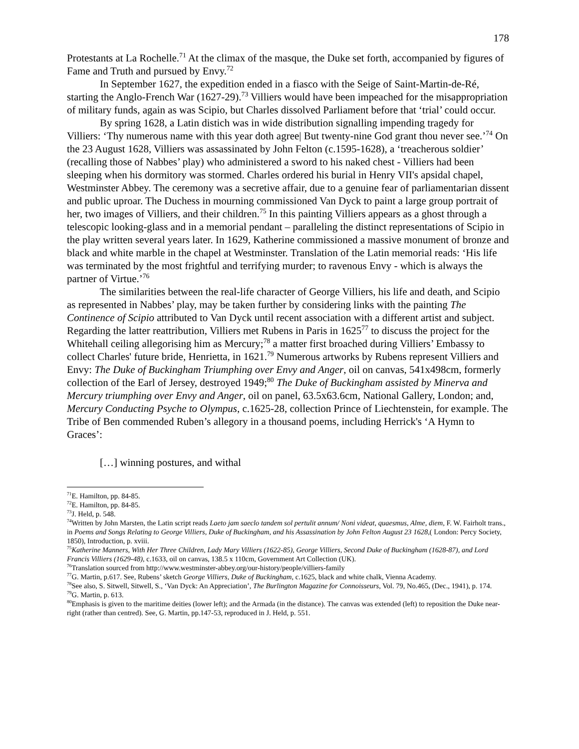178
Protestants at La Rochelle.<sup>71</sup> At the climax of the masque, the Duke set forth, accompanied by figures of Fame and Truth and pursued by Envy.<sup>72</sup>
In September 1627, the expedition ended in a fiasco with the Seige of Saint-Martin-de-Ré, starting the Anglo-French War (1627-29).<sup>73</sup> Villiers would have been impeached for the misappropriation of military funds, again as was Scipio, but Charles dissolved Parliament before that ‘trial’ could occur.
By spring 1628, a Latin distich was in wide distribution signalling impending tragedy for Villiers: ‘Thy numerous name with this year doth agree| But twenty-nine God grant thou never see.’<sup>74</sup> On the 23 August 1628, Villiers was assassinated by John Felton (c.1595-1628), a ‘treacherous soldier’ (recalling those of Nabbes’ play) who administered a sword to his naked chest - Villiers had been sleeping when his dormitory was stormed. Charles ordered his burial in Henry VII's apsidal chapel, Westminster Abbey. The ceremony was a secretive affair, due to a genuine fear of parliamentarian dissent and public uproar. The Duchess in mourning commissioned Van Dyck to paint a large group portrait of her, two images of Villiers, and their children.<sup>75</sup> In this painting Villiers appears as a ghost through a telescopic looking-glass and in a memorial pendant – paralleling the distinct representations of Scipio in the play written several years later. In 1629, Katherine commissioned a massive monument of bronze and black and white marble in the chapel at Westminster. Translation of the Latin memorial reads: ‘His life was terminated by the most frightful and terrifying murder; to ravenous Envy - which is always the partner of Virtue.’<sup>76</sup>
The similarities between the real-life character of George Villiers, his life and death, and Scipio as represented in Nabbes’ play, may be taken further by considering links with the painting The Continence of Scipio attributed to Van Dyck until recent association with a different artist and subject. Regarding the latter reattribution, Villiers met Rubens in Paris in 1625<sup>77</sup> to discuss the project for the Whitehall ceiling allegorising him as Mercury;<sup>78</sup> a matter first broached during Villiers’ Embassy to collect Charles' future bride, Henrietta, in 1621.<sup>79</sup> Numerous artworks by Rubens represent Villiers and Envy: The Duke of Buckingham Triumphing over Envy and Anger, oil on canvas, 541x498cm, formerly collection of the Earl of Jersey, destroyed 1949;<sup>80</sup> The Duke of Buckingham assisted by Minerva and Mercury triumphing over Envy and Anger, oil on panel, 63.5x63.6cm, National Gallery, London; and, Mercury Conducting Psyche to Olympus, c.1625-28, collection Prince of Liechtenstein, for example. The Tribe of Ben commended Ruben’s allegory in a thousand poems, including Herrick's ‘A Hymn to Graces’:
[…] winning postures, and withal
<sup>71</sup> E. Hamilton, pp. 84-85.
<sup>72</sup> E. Hamilton, pp. 84-85.
<sup>73</sup> J. Held, p. 548.
<sup>74</sup> Written by John Marsten, the Latin script reads Laeto jam saeclo tandem sol pertulit annum/ Noni videat, quaesmus, Alme, diem, F. W. Fairholt trans., in Poems and Songs Relating to George Villiers, Duke of Buckingham, and his Assassination by John Felton August 23 1628,( London: Percy Society, 1850), Introduction, p. xviii.
<sup>75</sup> Katherine Manners, With Her Three Children, Lady Mary Villiers (1622-85), George Villiers, Second Duke of Buckingham (1628-87), and Lord Francis Villiers (1629-48), c.1633, oil on canvas, 138.5 x 110cm, Government Art Collection (UK).
<sup>76</sup> Translation sourced from http://www.westminster-abbey.org/our-history/people/villiers-family
<sup>77</sup> G. Martin, p.617. See, Rubens’ sketch George Villiers, Duke of Buckingham, c.1625, black and white chalk, Vienna Academy.
<sup>78</sup> See also, S. Sitwell, Sitwell, S., ‘Van Dyck: An Appreciation’, The Burlington Magazine for Connoisseurs, Vol. 79, No.465, (Dec., 1941), p. 174.
<sup>79</sup> G. Martin, p. 613.
<sup>80</sup> Emphasis is given to the maritime deities (lower left); and the Armada (in the distance). The canvas was extended (left) to reposition the Duke near-right (rather than centred). See, G. Martin, pp.147-53, reproduced in J. Held, p. 551.